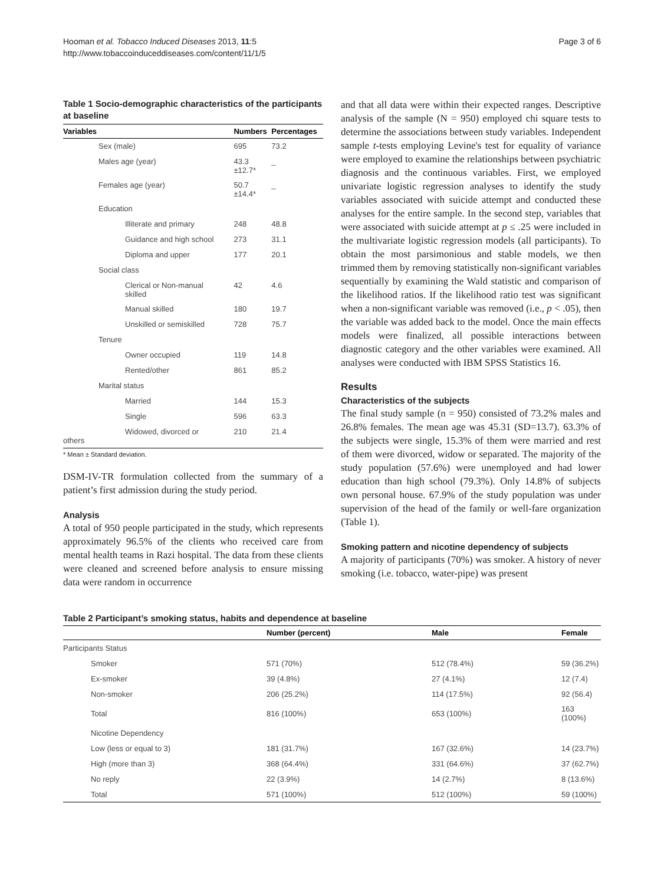Hooman et al. Tobacco Induced Diseases 2013, 11:5
http://www.tobaccoinduceddiseases.com/content/11/1/5
Page 3 of 6
Table 1 Socio-demographic characteristics of the participants at baseline
| Variables | | Numbers | Percentages |
| --- | --- | --- | --- |
| Sex (male) | | 695 | 73.2 |
| Males age (year) | | 43.3 ±12.7* | _ |
| Females age (year) | | 50.7 ±14.4* | _ |
| Education | | | |
| Illiterate and primary | | 248 | 48.8 |
| Guidance and high school | | 273 | 31.1 |
| Diploma and upper | | 177 | 20.1 |
| Social class | | | |
| Clerical or Non-manual skilled | | 42 | 4.6 |
| Manual skilled | | 180 | 19.7 |
| Unskilled or semiskilled | | 728 | 75.7 |
| Tenure | | | |
| Owner occupied | | 119 | 14.8 |
| Rented/other | | 861 | 85.2 |
| Marital status | | | |
| Married | | 144 | 15.3 |
| Single | | 596 | 63.3 |
| Widowed, divorced or others | | 210 | 21.4 |
* Mean ± Standard deviation.
DSM-IV-TR formulation collected from the summary of a patient’s first admission during the study period.
Analysis
A total of 950 people participated in the study, which represents approximately 96.5% of the clients who received care from mental health teams in Razi hospital. The data from these clients were cleaned and screened before analysis to ensure missing data were random in occurrence
and that all data were within their expected ranges. Descriptive analysis of the sample (N = 950) employed chi square tests to determine the associations between study variables. Independent sample t-tests employing Levine's test for equality of variance were employed to examine the relationships between psychiatric diagnosis and the continuous variables. First, we employed univariate logistic regression analyses to identify the study variables associated with suicide attempt and conducted these analyses for the entire sample. In the second step, variables that were associated with suicide attempt at p ≤ .25 were included in the multivariate logistic regression models (all participants). To obtain the most parsimonious and stable models, we then trimmed them by removing statistically non-significant variables sequentially by examining the Wald statistic and comparison of the likelihood ratios. If the likelihood ratio test was significant when a non-significant variable was removed (i.e., p < .05), then the variable was added back to the model. Once the main effects models were finalized, all possible interactions between diagnostic category and the other variables were examined. All analyses were conducted with IBM SPSS Statistics 16.
Results
Characteristics of the subjects
The final study sample (n = 950) consisted of 73.2% males and 26.8% females. The mean age was 45.31 (SD=13.7). 63.3% of the subjects were single, 15.3% of them were married and rest of them were divorced, widow or separated. The majority of the study population (57.6%) were unemployed and had lower education than high school (79.3%). Only 14.8% of subjects own personal house. 67.9% of the study population was under supervision of the head of the family or well-fare organization (Table 1).
Smoking pattern and nicotine dependency of subjects
A majority of participants (70%) was smoker. A history of never smoking (i.e. tobacco, water-pipe) was present
Table 2 Participant’s smoking status, habits and dependence at baseline
| | Number (percent) | Male | Female |
| --- | --- | --- | --- |
| Participants Status | | | |
| Smoker | 571 (70%) | 512 (78.4%) | 59 (36.2%) |
| Ex-smoker | 39 (4.8%) | 27 (4.1%) | 12 (7.4) |
| Non-smoker | 206 (25.2%) | 114 (17.5%) | 92 (56.4) |
| Total | 816 (100%) | 653 (100%) | 163 (100%) |
| Nicotine Dependency | | | |
| Low (less or equal to 3) | 181 (31.7%) | 167 (32.6%) | 14 (23.7%) |
| High (more than 3) | 368 (64.4%) | 331 (64.6%) | 37 (62.7%) |
| No reply | 22 (3.9%) | 14 (2.7%) | 8 (13.6%) |
| Total | 571 (100%) | 512 (100%) | 59 (100%) |